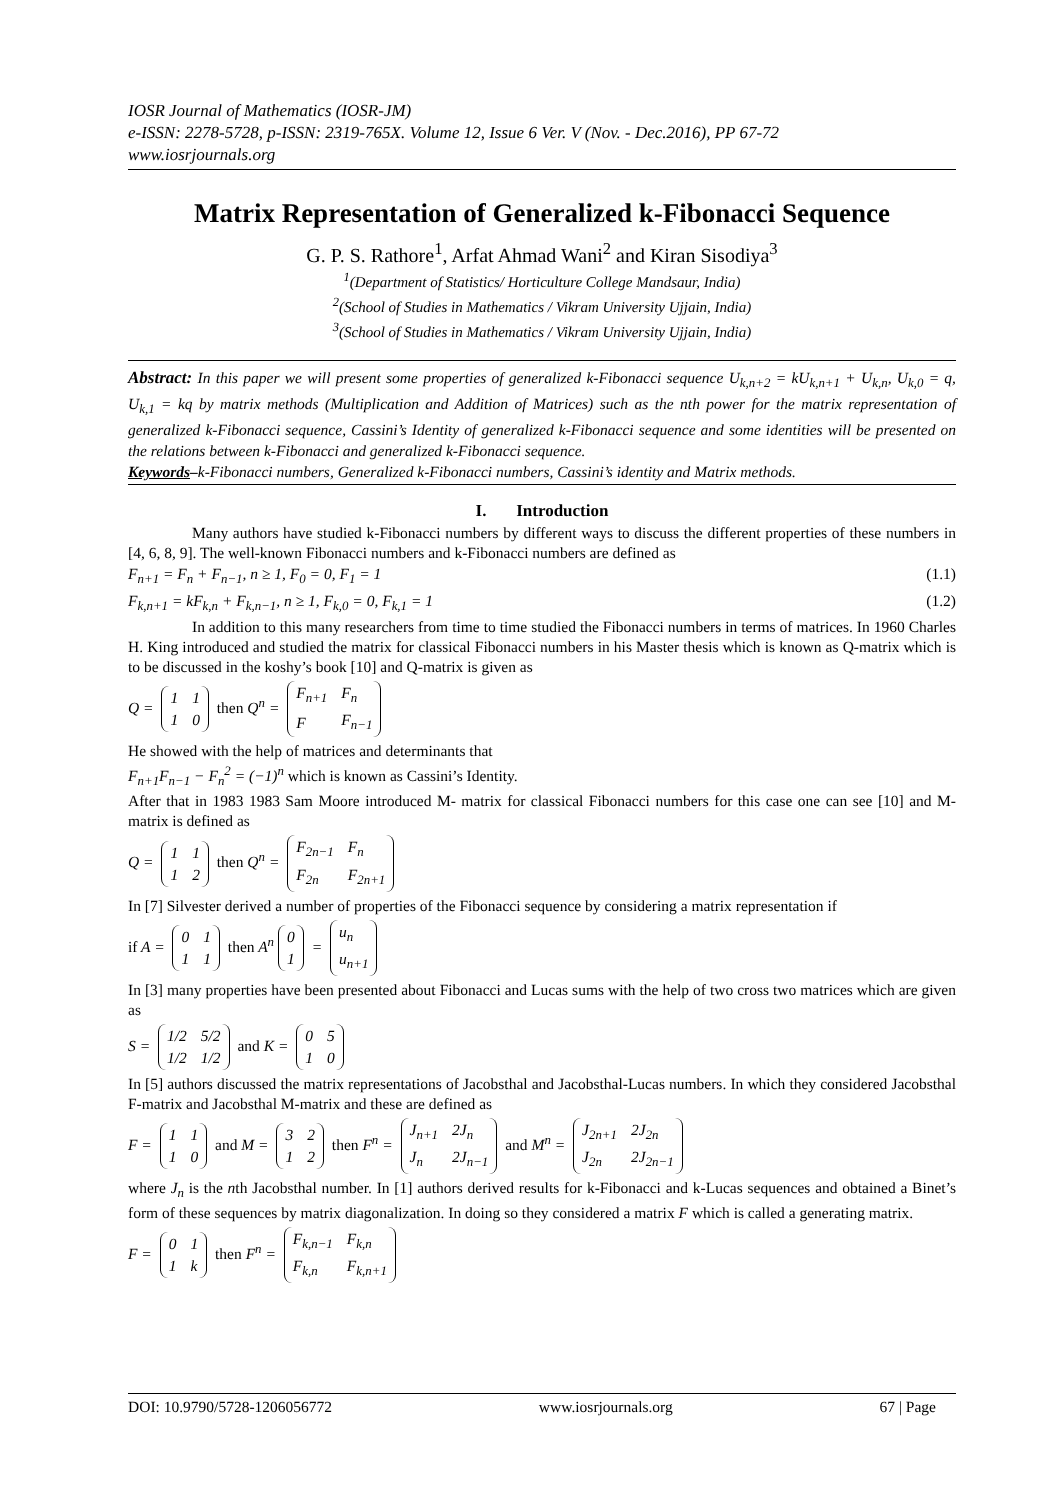IOSR Journal of Mathematics (IOSR-JM)
e-ISSN: 2278-5728, p-ISSN: 2319-765X. Volume 12, Issue 6 Ver. V (Nov. - Dec.2016), PP 67-72
www.iosrjournals.org
Matrix Representation of Generalized k-Fibonacci Sequence
G. P. S. Rathore<sup>1</sup>, Arfat Ahmad Wani<sup>2</sup> and Kiran Sisodiya<sup>3</sup>
<sup>1</sup> (Department of Statistics/ Horticulture College Mandsaur, India)
<sup>2</sup> (School of Studies in Mathematics / Vikram University Ujjain, India)
<sup>3</sup> (School of Studies in Mathematics / Vikram University Ujjain, India)
Abstract: In this paper we will present some properties of generalized k-Fibonacci sequence U<sub>k,n+2</sub> = kU<sub>k,n+1</sub> + U<sub>k,n</sub>, U<sub>k,0</sub> = q, U<sub>k,1</sub> = kq by matrix methods (Multiplication and Addition of Matrices) such as the nth power for the matrix representation of generalized k-Fibonacci sequence, Cassini’s Identity of generalized k-Fibonacci sequence and some identities will be presented on the relations between k-Fibonacci and generalized k-Fibonacci sequence.
Keywords–k-Fibonacci numbers, Generalized k-Fibonacci numbers, Cassini’s identity and Matrix methods.
I. Introduction
Many authors have studied k-Fibonacci numbers by different ways to discuss the different properties of these numbers in [4, 6, 8, 9]. The well-known Fibonacci numbers and k-Fibonacci numbers are defined as
F<sub>n+1</sub> = F<sub>n</sub> + F<sub>n−1</sub>, n ≥ 1, F<sub>0</sub> = 0, F<sub>1</sub> = 1 (1.1)
F<sub>k,n+1</sub> = kF<sub>k,n</sub> + F<sub>k,n−1</sub>, n ≥ 1, F<sub>k,0</sub> = 0, F<sub>k,1</sub> = 1 (1.2)
In addition to this many researchers from time to time studied the Fibonacci numbers in terms of matrices. In 1960 Charles H. King introduced and studied the matrix for classical Fibonacci numbers in his Master thesis which is known as Q-matrix which is to be discussed in the koshy’s book [10] and Q-matrix is given as
Q =
| 1 | 1 |
| 1 | 0 |
then Q<sup>n</sup> =
| F<sub>n+1</sub> | F<sub>n</sub> |
| F | F<sub>n−1</sub> |
He showed with the help of matrices and determinants that
F<sub>n+1</sub>F<sub>n−1</sub> − F<sub>n</sub><sup>2</sup> = (−1)<sup>n</sup> which is known as Cassini’s Identity.
After that in 1983 1983 Sam Moore introduced M- matrix for classical Fibonacci numbers for this case one can see [10] and M-matrix is defined as
Q =
| 1 | 1 |
| 1 | 2 |
then Q<sup>n</sup> =
| F<sub>2n−1</sub> | F<sub>n</sub> |
| F<sub>2n</sub> | F<sub>2n+1</sub> |
In [7] Silvester derived a number of properties of the Fibonacci sequence by considering a matrix representation if
if A =
| 0 | 1 |
| 1 | 1 |
then A<sup>n</sup>
| 0 |
| 1 |
=
| u<sub>n</sub> |
| u<sub>n+1</sub> |
In [3] many properties have been presented about Fibonacci and Lucas sums with the help of two cross two matrices which are given as
S =
| 1/2 | 5/2 |
| 1/2 | 1/2 |
and K =
| 0 | 5 |
| 1 | 0 |
In [5] authors discussed the matrix representations of Jacobsthal and Jacobsthal-Lucas numbers. In which they considered Jacobsthal F-matrix and Jacobsthal M-matrix and these are defined as
F =
| 1 | 1 |
| 1 | 0 |
and M =
| 3 | 2 |
| 1 | 2 |
then F<sup>n</sup> =
| J<sub>n+1</sub> | 2J<sub>n</sub> |
| J<sub>n</sub> | 2J<sub>n−1</sub> |
and M<sup>n</sup> =
| J<sub>2n+1</sub> | 2J<sub>2n</sub> |
| J<sub>2n</sub> | 2J<sub>2n−1</sub> |
where J<sub>n</sub> is the nth Jacobsthal number. In [1] authors derived results for k-Fibonacci and k-Lucas sequences and obtained a Binet’s form of these sequences by matrix diagonalization. In doing so they considered a matrix F which is called a generating matrix.
F =
| 0 | 1 |
| 1 | k |
then F<sup>n</sup> =
| F<sub>k,n−1</sub> | F<sub>k,n</sub> |
| F<sub>k,n</sub> | F<sub>k,n+1</sub> |
DOI: 10.9790/5728-1206056772 www.iosrjournals.org 67 | Page